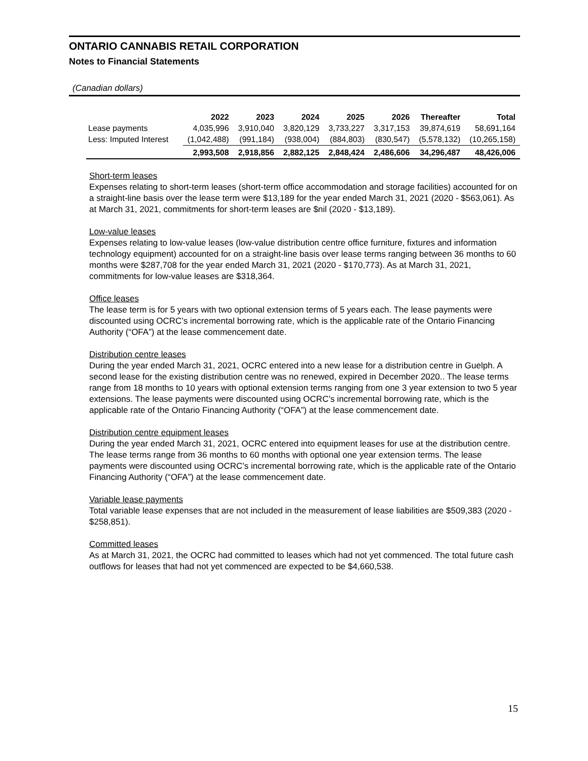ONTARIO CANNABIS RETAIL CORPORATION
Notes to Financial Statements
(Canadian dollars)
| | 2022 | 2023 | 2024 | 2025 | 2026 | Thereafter | Total |
| --- | --- | --- | --- | --- | --- | --- | --- |
| Lease payments | 4,035,996 | 3,910,040 | 3,820,129 | 3,733,227 | 3,317,153 | 39,874,619 | 58,691,164 |
| Less: Imputed Interest | (1,042,488) | (991,184) | (938,004) | (884,803) | (830,547) | (5,578,132) | (10,265,158) |
| | 2,993,508 | 2,918,856 | 2,882,125 | 2,848,424 | 2,486,606 | 34,296,487 | 48,426,006 |
Short-term leases
Expenses relating to short-term leases (short-term office accommodation and storage facilities) accounted for on a straight-line basis over the lease term were $13,189 for the year ended March 31, 2021 (2020 - $563,061). As at March 31, 2021, commitments for short-term leases are $nil (2020 - $13,189).
Low-value leases
Expenses relating to low-value leases (low-value distribution centre office furniture, fixtures and information technology equipment) accounted for on a straight-line basis over lease terms ranging between 36 months to 60 months were $287,708 for the year ended March 31, 2021 (2020 - $170,773). As at March 31, 2021, commitments for low-value leases are $318,364.
Office leases
The lease term is for 5 years with two optional extension terms of 5 years each. The lease payments were discounted using OCRC’s incremental borrowing rate, which is the applicable rate of the Ontario Financing Authority (“OFA”) at the lease commencement date.
Distribution centre leases
During the year ended March 31, 2021, OCRC entered into a new lease for a distribution centre in Guelph. A second lease for the existing distribution centre was no renewed, expired in December 2020.. The lease terms range from 18 months to 10 years with optional extension terms ranging from one 3 year extension to two 5 year extensions. The lease payments were discounted using OCRC’s incremental borrowing rate, which is the applicable rate of the Ontario Financing Authority (“OFA”) at the lease commencement date.
Distribution centre equipment leases
During the year ended March 31, 2021, OCRC entered into equipment leases for use at the distribution centre. The lease terms range from 36 months to 60 months with optional one year extension terms. The lease payments were discounted using OCRC’s incremental borrowing rate, which is the applicable rate of the Ontario Financing Authority (“OFA”) at the lease commencement date.
Variable lease payments
Total variable lease expenses that are not included in the measurement of lease liabilities are $509,383 (2020 - $258,851).
Committed leases
As at March 31, 2021, the OCRC had committed to leases which had not yet commenced. The total future cash outflows for leases that had not yet commenced are expected to be $4,660,538.
15